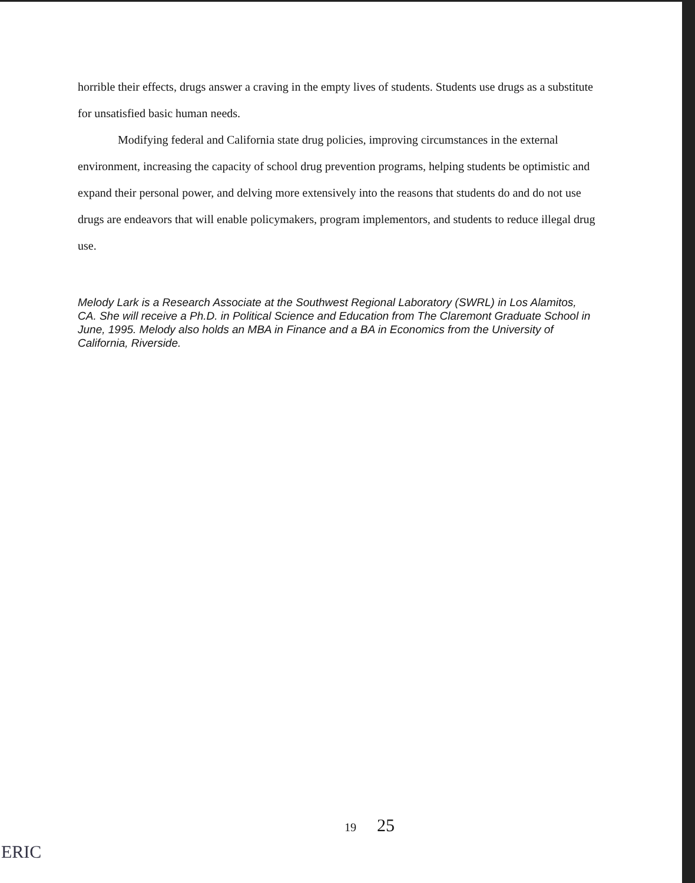horrible their effects, drugs answer a craving in the empty lives of students. Students use drugs as a substitute for unsatisfied basic human needs.
Modifying federal and California state drug policies, improving circumstances in the external environment, increasing the capacity of school drug prevention programs, helping students be optimistic and expand their personal power, and delving more extensively into the reasons that students do and do not use drugs are endeavors that will enable policymakers, program implementors, and students to reduce illegal drug use.
Melody Lark is a Research Associate at the Southwest Regional Laboratory (SWRL) in Los Alamitos, CA. She will receive a Ph.D. in Political Science and Education from The Claremont Graduate School in June, 1995. Melody also holds an MBA in Finance and a BA in Economics from the University of California, Riverside.
19 25
ERIC